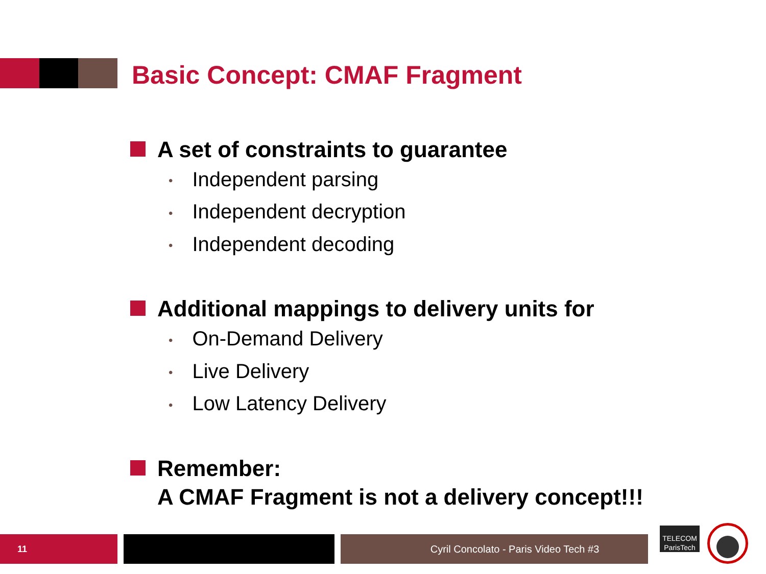Basic Concept: CMAF Fragment
A set of constraints to guarantee
• Independent parsing
• Independent decryption
• Independent decoding
Additional mappings to delivery units for
• On-Demand Delivery
• Live Delivery
• Low Latency Delivery
Remember:
A CMAF Fragment is not a delivery concept!!!
11 Cyril Concolato - Paris Video Tech #3
TELECOM
ParisTech